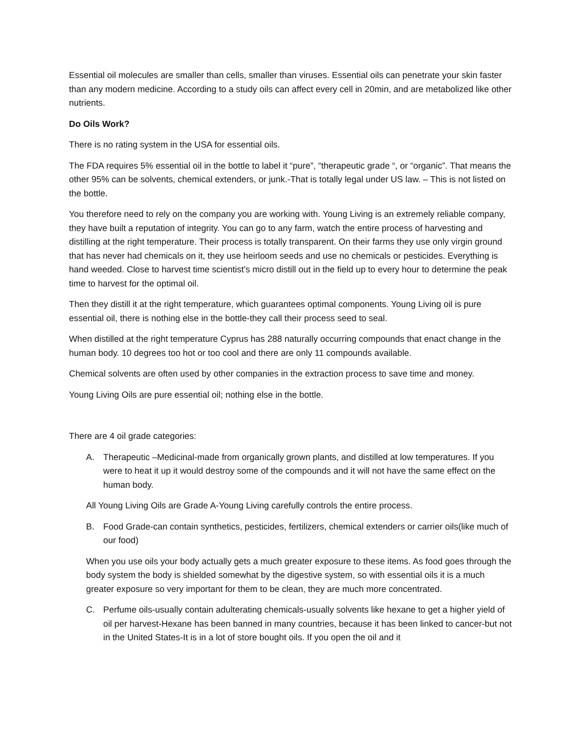Essential oil molecules are smaller than cells, smaller than viruses. Essential oils can penetrate your skin faster than any modern medicine. According to a study oils can affect every cell in 20min, and are metabolized like other nutrients.
Do Oils Work?
There is no rating system in the USA for essential oils.
The FDA requires 5% essential oil in the bottle to label it “pure”, “therapeutic grade “, or “organic”. That means the other 95% can be solvents, chemical extenders, or junk.-That is totally legal under US law. – This is not listed on the bottle.
You therefore need to rely on the company you are working with. Young Living is an extremely reliable company, they have built a reputation of integrity. You can go to any farm, watch the entire process of harvesting and distilling at the right temperature. Their process is totally transparent. On their farms they use only virgin ground that has never had chemicals on it, they use heirloom seeds and use no chemicals or pesticides. Everything is hand weeded. Close to harvest time scientist’s micro distill out in the field up to every hour to determine the peak time to harvest for the optimal oil.
Then they distill it at the right temperature, which guarantees optimal components. Young Living oil is pure essential oil, there is nothing else in the bottle-they call their process seed to seal.
When distilled at the right temperature Cyprus has 288 naturally occurring compounds that enact change in the human body. 10 degrees too hot or too cool and there are only 11 compounds available.
Chemical solvents are often used by other companies in the extraction process to save time and money.
Young Living Oils are pure essential oil; nothing else in the bottle.
There are 4 oil grade categories:
A. Therapeutic –Medicinal-made from organically grown plants, and distilled at low temperatures. If you were to heat it up it would destroy some of the compounds and it will not have the same effect on the human body.
All Young Living Oils are Grade A-Young Living carefully controls the entire process.
B. Food Grade-can contain synthetics, pesticides, fertilizers, chemical extenders or carrier oils(like much of our food)
When you use oils your body actually gets a much greater exposure to these items. As food goes through the body system the body is shielded somewhat by the digestive system, so with essential oils it is a much greater exposure so very important for them to be clean, they are much more concentrated.
C. Perfume oils-usually contain adulterating chemicals-usually solvents like hexane to get a higher yield of oil per harvest-Hexane has been banned in many countries, because it has been linked to cancer-but not in the United States-It is in a lot of store bought oils. If you open the oil and it